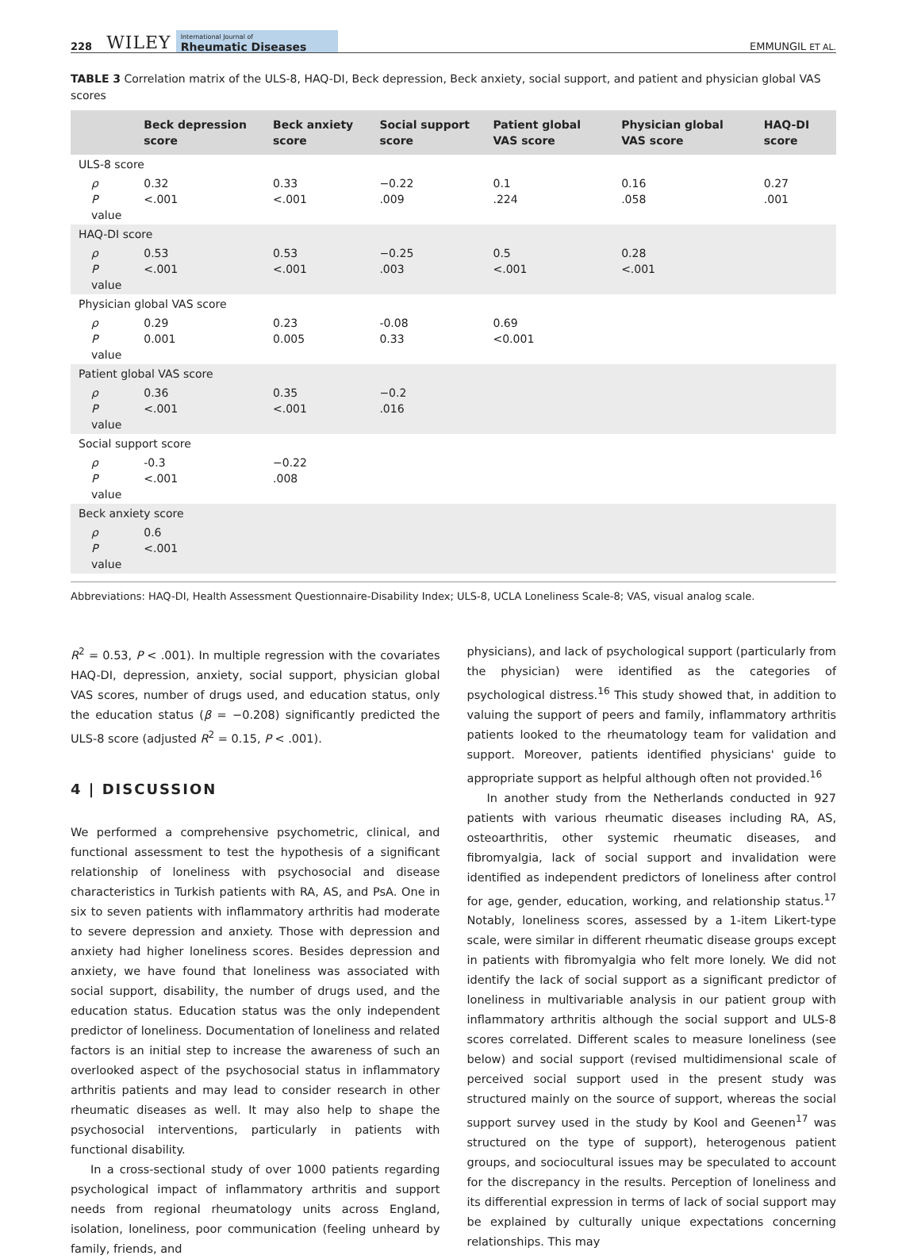228 WILEY International Journal of
Rheumatic Diseases EMMUNGIL ET AL.
TABLE 3 Correlation matrix of the ULS-8, HAQ-DI, Beck depression, Beck anxiety, social support, and patient and physician global VAS scores
| | Beck depression score | Beck anxiety score | Social support score | Patient global VAS score | Physician global VAS score | HAQ-DI score |
| --- | --- | --- | --- | --- | --- | --- |
| ULS-8 score | | | | | | |
| ρ P value | 0.32 <.001 | 0.33 <.001 | −0.22 .009 | 0.1 .224 | 0.16 .058 | 0.27 .001 |
| HAQ-DI score | | | | | | |
| ρ P value | 0.53 <.001 | 0.53 <.001 | −0.25 .003 | 0.5 <.001 | 0.28 <.001 | |
| Physician global VAS score | | | | | | |
| ρ P value | 0.29 0.001 | 0.23 0.005 | -0.08 0.33 | 0.69 <0.001 | | |
| Patient global VAS score | | | | | | |
| ρ P value | 0.36 <.001 | 0.35 <.001 | −0.2 .016 | | | |
| Social support score | | | | | | |
| ρ P value | -0.3 <.001 | −0.22 .008 | | | | |
| Beck anxiety score | | | | | | |
| ρ P value | 0.6 <.001 | | | | | |
Abbreviations: HAQ-DI, Health Assessment Questionnaire-Disability Index; ULS-8, UCLA Loneliness Scale-8; VAS, visual analog scale.
R<sup>2</sup> = 0.53, P < .001). In multiple regression with the covariates HAQ-DI, depression, anxiety, social support, physician global VAS scores, number of drugs used, and education status, only the education status (β = −0.208) significantly predicted the ULS-8 score (adjusted R<sup>2</sup> = 0.15, P < .001).
4 | DISCUSSION
We performed a comprehensive psychometric, clinical, and functional assessment to test the hypothesis of a significant relationship of loneliness with psychosocial and disease characteristics in Turkish patients with RA, AS, and PsA. One in six to seven patients with inflammatory arthritis had moderate to severe depression and anxiety. Those with depression and anxiety had higher loneliness scores. Besides depression and anxiety, we have found that loneliness was associated with social support, disability, the number of drugs used, and the education status. Education status was the only independent predictor of loneliness. Documentation of loneliness and related factors is an initial step to increase the awareness of such an overlooked aspect of the psychosocial status in inflammatory arthritis patients and may lead to consider research in other rheumatic diseases as well. It may also help to shape the psychosocial interventions, particularly in patients with functional disability.
In a cross-sectional study of over 1000 patients regarding psychological impact of inflammatory arthritis and support needs from regional rheumatology units across England, isolation, loneliness, poor communication (feeling unheard by family, friends, and
physicians), and lack of psychological support (particularly from the physician) were identified as the categories of psychological distress.<sup>16</sup> This study showed that, in addition to valuing the support of peers and family, inflammatory arthritis patients looked to the rheumatology team for validation and support. Moreover, patients identified physicians' guide to appropriate support as helpful although often not provided.<sup>16</sup>
In another study from the Netherlands conducted in 927 patients with various rheumatic diseases including RA, AS, osteoarthritis, other systemic rheumatic diseases, and fibromyalgia, lack of social support and invalidation were identified as independent predictors of loneliness after control for age, gender, education, working, and relationship status.<sup>17</sup> Notably, loneliness scores, assessed by a 1-item Likert-type scale, were similar in different rheumatic disease groups except in patients with fibromyalgia who felt more lonely. We did not identify the lack of social support as a significant predictor of loneliness in multivariable analysis in our patient group with inflammatory arthritis although the social support and ULS-8 scores correlated. Different scales to measure loneliness (see below) and social support (revised multidimensional scale of perceived social support used in the present study was structured mainly on the source of support, whereas the social support survey used in the study by Kool and Geenen<sup>17</sup> was structured on the type of support), heterogenous patient groups, and sociocultural issues may be speculated to account for the discrepancy in the results. Perception of loneliness and its differential expression in terms of lack of social support may be explained by culturally unique expectations concerning relationships. This may